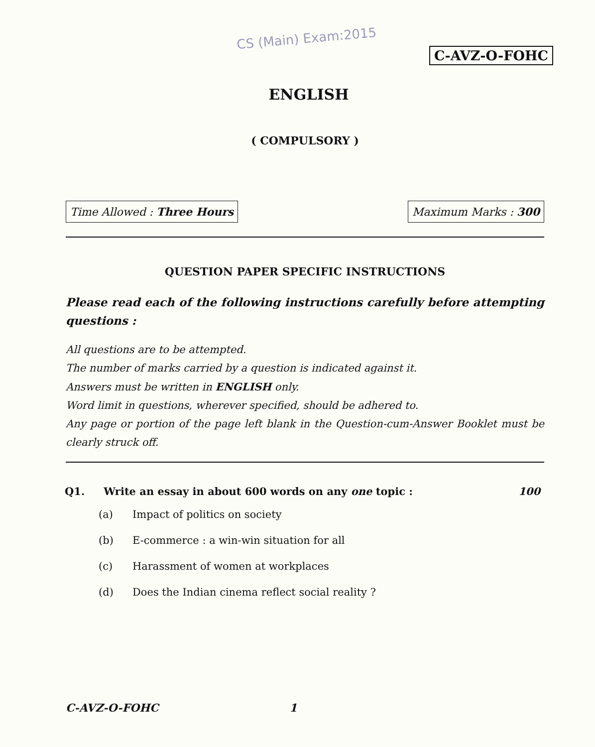CS (Main) Exam:2015
C-AVZ-O-FOHC
ENGLISH
( COMPULSORY )
Time Allowed : Three Hours Maximum Marks : 300
QUESTION PAPER SPECIFIC INSTRUCTIONS
Please read each of the following instructions carefully before attempting questions :
All questions are to be attempted.
The number of marks carried by a question is indicated against it.
Answers must be written in ENGLISH only.
Word limit in questions, wherever specified, should be adhered to.
Any page or portion of the page left blank in the Question-cum-Answer Booklet must be clearly struck off.
Q1. Write an essay in about 600 words on any one topic : 100
(a) Impact of politics on society
(b) E-commerce : a win-win situation for all
(c) Harassment of women at workplaces
(d) Does the Indian cinema reflect social reality ?
C-AVZ-O-FOHC 1